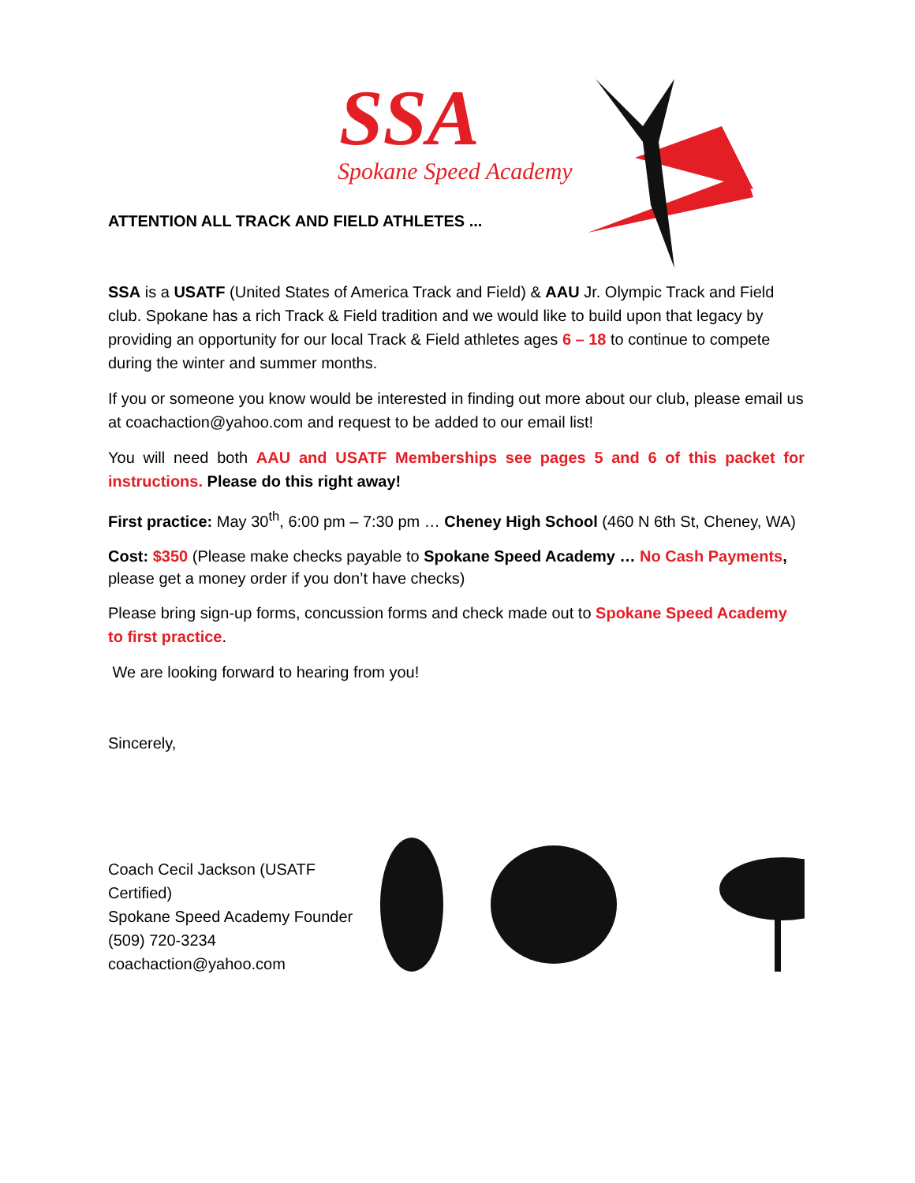SSA
Spokane Speed Academy
ATTENTION ALL TRACK AND FIELD ATHLETES ...
SSA is a USATF (United States of America Track and Field) & AAU Jr. Olympic Track and Field club. Spokane has a rich Track & Field tradition and we would like to build upon that legacy by providing an opportunity for our local Track & Field athletes ages 6 – 18 to continue to compete during the winter and summer months.
If you or someone you know would be interested in finding out more about our club, please email us at coachaction@yahoo.com and request to be added to our email list!
You will need both AAU and USATF Memberships see pages 5 and 6 of this packet for instructions. Please do this right away!
First practice: May 30<sup>th</sup>, 6:00 pm – 7:30 pm … Cheney High School (460 N 6th St, Cheney, WA)
Cost: $350 (Please make checks payable to Spokane Speed Academy … No Cash Payments, please get a money order if you don’t have checks)
Please bring sign-up forms, concussion forms and check made out to Spokane Speed Academy to first practice.
We are looking forward to hearing from you!
Sincerely,
Coach Cecil Jackson (USATF Certified)
Spokane Speed Academy Founder
(509) 720-3234
coachaction@yahoo.com